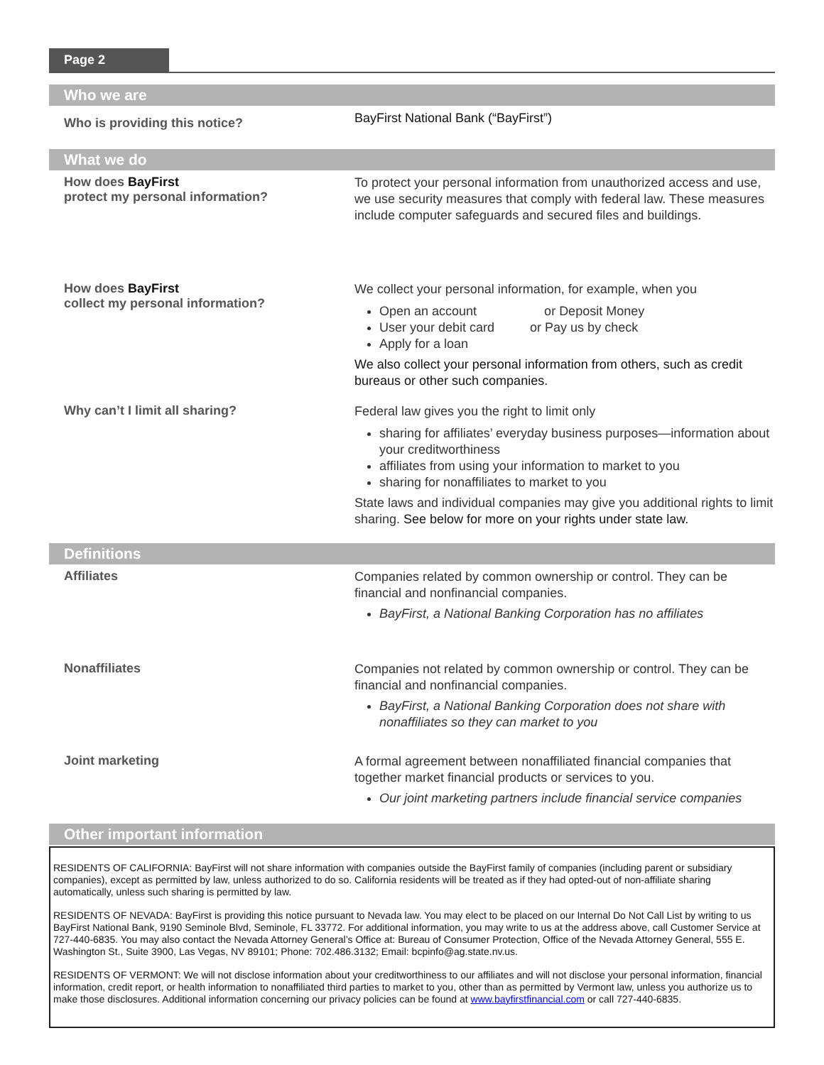Page 2
Who we are
Who is providing this notice?
BayFirst National Bank (“BayFirst”)
What we do
How does BayFirst
protect my personal information?
To protect your personal information from unauthorized access and use, we use security measures that comply with federal law. These measures include computer safeguards and secured files and buildings.
How does BayFirst
collect my personal information?
We collect your personal information, for example, when you
Open an account or Deposit Money
User your debit card or Pay us by check
Apply for a loan
We also collect your personal information from others, such as credit bureaus or other such companies.
Why can’t I limit all sharing?
Federal law gives you the right to limit only
sharing for affiliates’ everyday business purposes—information about your creditworthiness
affiliates from using your information to market to you
sharing for nonaffiliates to market to you
State laws and individual companies may give you additional rights to limit sharing. See below for more on your rights under state law.
Definitions
Affiliates
Companies related by common ownership or control. They can be financial and nonfinancial companies.
BayFirst, a National Banking Corporation has no affiliates
Nonaffiliates
Companies not related by common ownership or control. They can be financial and nonfinancial companies.
BayFirst, a National Banking Corporation does not share with nonaffiliates so they can market to you
Joint marketing
A formal agreement between nonaffiliated financial companies that together market financial products or services to you.
Our joint marketing partners include financial service companies
Other important information
RESIDENTS OF CALIFORNIA: BayFirst will not share information with companies outside the BayFirst family of companies (including parent or subsidiary companies), except as permitted by law, unless authorized to do so. California residents will be treated as if they had opted-out of non-affiliate sharing automatically, unless such sharing is permitted by law.
RESIDENTS OF NEVADA: BayFirst is providing this notice pursuant to Nevada law. You may elect to be placed on our Internal Do Not Call List by writing to us BayFirst National Bank, 9190 Seminole Blvd, Seminole, FL 33772. For additional information, you may write to us at the address above, call Customer Service at 727-440-6835. You may also contact the Nevada Attorney General’s Office at: Bureau of Consumer Protection, Office of the Nevada Attorney General, 555 E. Washington St., Suite 3900, Las Vegas, NV 89101; Phone: 702.486.3132; Email: bcpinfo@ag.state.nv.us.
RESIDENTS OF VERMONT: We will not disclose information about your creditworthiness to our affiliates and will not disclose your personal information, financial information, credit report, or health information to nonaffiliated third parties to market to you, other than as permitted by Vermont law, unless you authorize us to make those disclosures. Additional information concerning our privacy policies can be found at www.bayfirstfinancial.com or call 727-440-6835.